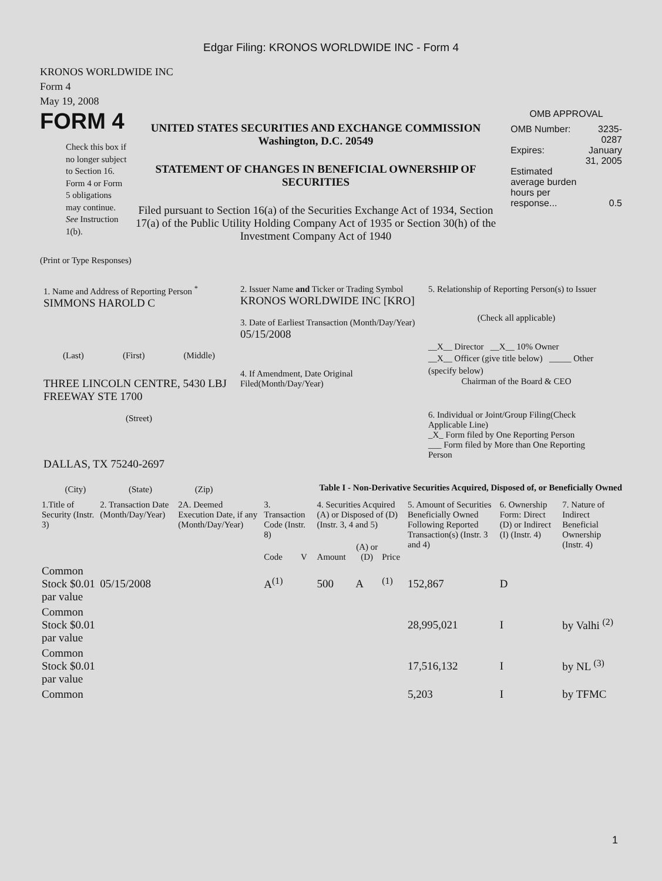Edgar Filing: KRONOS WORLDWIDE INC - Form 4
KRONOS WORLDWIDE INC
Form 4
May 19, 2008
FORM 4
Check this box if no longer subject to Section 16. Form 4 or Form 5 obligations may continue. See Instruction 1(b).
UNITED STATES SECURITIES AND EXCHANGE COMMISSION
Washington, D.C. 20549
STATEMENT OF CHANGES IN BENEFICIAL OWNERSHIP OF SECURITIES
Filed pursuant to Section 16(a) of the Securities Exchange Act of 1934, Section 17(a) of the Public Utility Holding Company Act of 1935 or Section 30(h) of the Investment Company Act of 1940
OMB APPROVAL
| OMB Number: | 3235-0287 |
| Expires: | January 31, 2005 |
| Estimated average burden hours per response... | 0.5 |
(Print or Type Responses)
1. Name and Address of Reporting Person <sup>*</sup>
SIMMONS HAROLD C
(Last) (First) (Middle)
THREE LINCOLN CENTRE, 5430 LBJ FREEWAY STE 1700
(Street)
DALLAS, TX 75240-2697
(City) (State) (Zip)
2. Issuer Name and Ticker or Trading Symbol
KRONOS WORLDWIDE INC [KRO]
3. Date of Earliest Transaction (Month/Day/Year)
05/15/2008
4. If Amendment, Date Original Filed(Month/Day/Year)
5. Relationship of Reporting Person(s) to Issuer
(Check all applicable)
__X__ Director __X__ 10% Owner
__X__ Officer (give title below) _____ Other (specify below)
Chairman of the Board & CEO
6. Individual or Joint/Group Filing(Check Applicable Line)
_X_ Form filed by One Reporting Person
___ Form filed by More than One Reporting Person
Table I - Non-Derivative Securities Acquired, Disposed of, or Beneficially Owned
| 1.Title of Security (Instr. 3) | 2. Transaction Date (Month/Day/Year) | 2A. Deemed Execution Date, if any (Month/Day/Year) | 3. Transaction Code (Instr. 8) | | 4. Securities Acquired (A) or Disposed of (D) (Instr. 3, 4 and 5) | | | 5. Amount of Securities Beneficially Owned Following Reported Transaction(s) (Instr. 3 and 4) | 6. Ownership Form: Direct (D) or Indirect (I) (Instr. 4) | 7. Nature of Indirect Beneficial Ownership (Instr. 4) |
| --- | --- | --- | --- | --- | --- | --- | --- | --- | --- | --- |
| | | | Code | V | Amount | (A) or (D) | Price | | | |
| Common Stock $0.01 par value | 05/15/2008 | | A<sup>(1)</sup> | | 500 | A | <sup>(1)</sup> | 152,867 | D | |
| Common Stock $0.01 par value | | | | | | | | 28,995,021 | I | by Valhi <sup>(2)</sup> |
| Common Stock $0.01 par value | | | | | | | | 17,516,132 | I | by NL <sup>(3)</sup> |
| Common | | | | | | | | 5,203 | I | by TFMC |
1